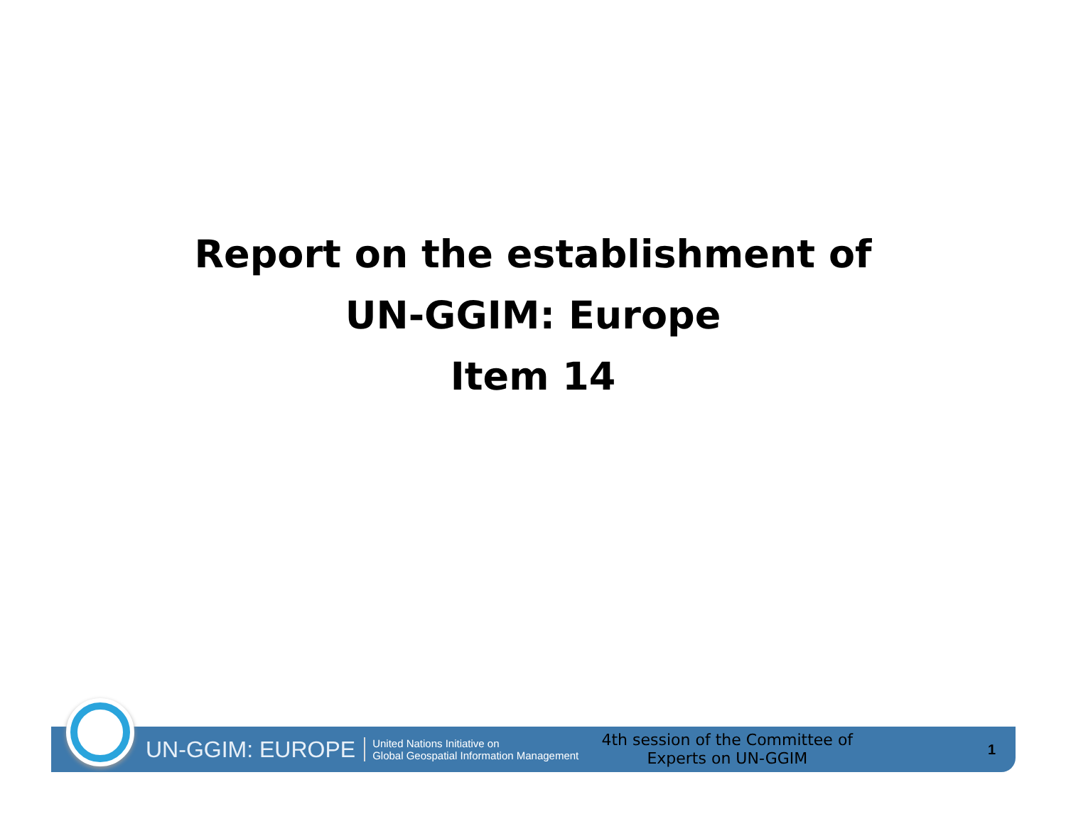Report on the establishment of
UN-GGIM: Europe
Item 14
UN-GGIM: EUROPE United Nations Initiative on
Global Geospatial Information Management 4th session of the Committee of Experts on UN-GGIM 1